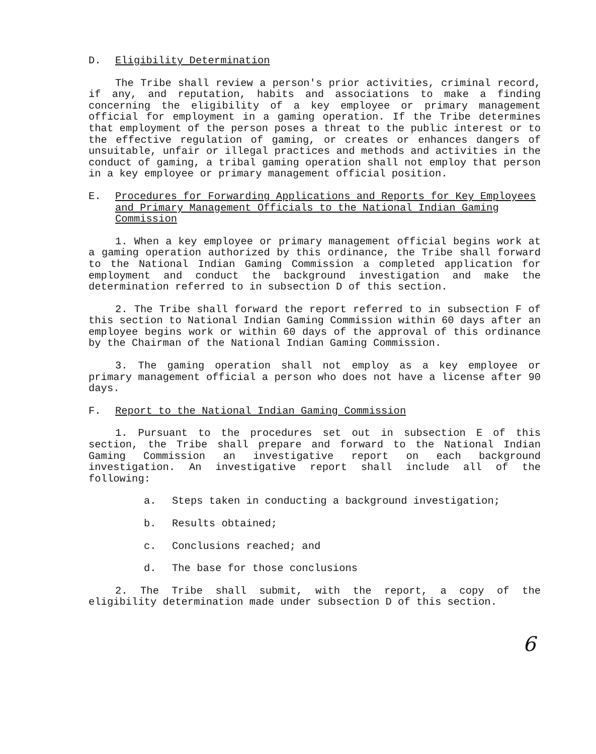D. Eligibility Determination
The Tribe shall review a person's prior activities, criminal record, if any, and reputation, habits and associations to make a finding concerning the eligibility of a key employee or primary management official for employment in a gaming operation. If the Tribe determines that employment of the person poses a threat to the public interest or to the effective regulation of gaming, or creates or enhances dangers of unsuitable, unfair or illegal practices and methods and activities in the conduct of gaming, a tribal gaming operation shall not employ that person in a key employee or primary management official position.
E. Procedures for Forwarding Applications and Reports for Key Employees and Primary Management Officials to the National Indian Gaming Commission
1. When a key employee or primary management official begins work at a gaming operation authorized by this ordinance, the Tribe shall forward to the National Indian Gaming Commission a completed application for employment and conduct the background investigation and make the determination referred to in subsection D of this section.
2. The Tribe shall forward the report referred to in subsection F of this section to National Indian Gaming Commission within 60 days after an employee begins work or within 60 days of the approval of this ordinance by the Chairman of the National Indian Gaming Commission.
3. The gaming operation shall not employ as a key employee or primary management official a person who does not have a license after 90 days.
F. Report to the National Indian Gaming Commission
1. Pursuant to the procedures set out in subsection E of this section, the Tribe shall prepare and forward to the National Indian Gaming Commission an investigative report on each background investigation. An investigative report shall include all of the following:
a. Steps taken in conducting a background investigation;
b. Results obtained;
c. Conclusions reached; and
d. The base for those conclusions
2. The Tribe shall submit, with the report, a copy of the eligibility determination made under subsection D of this section.
6